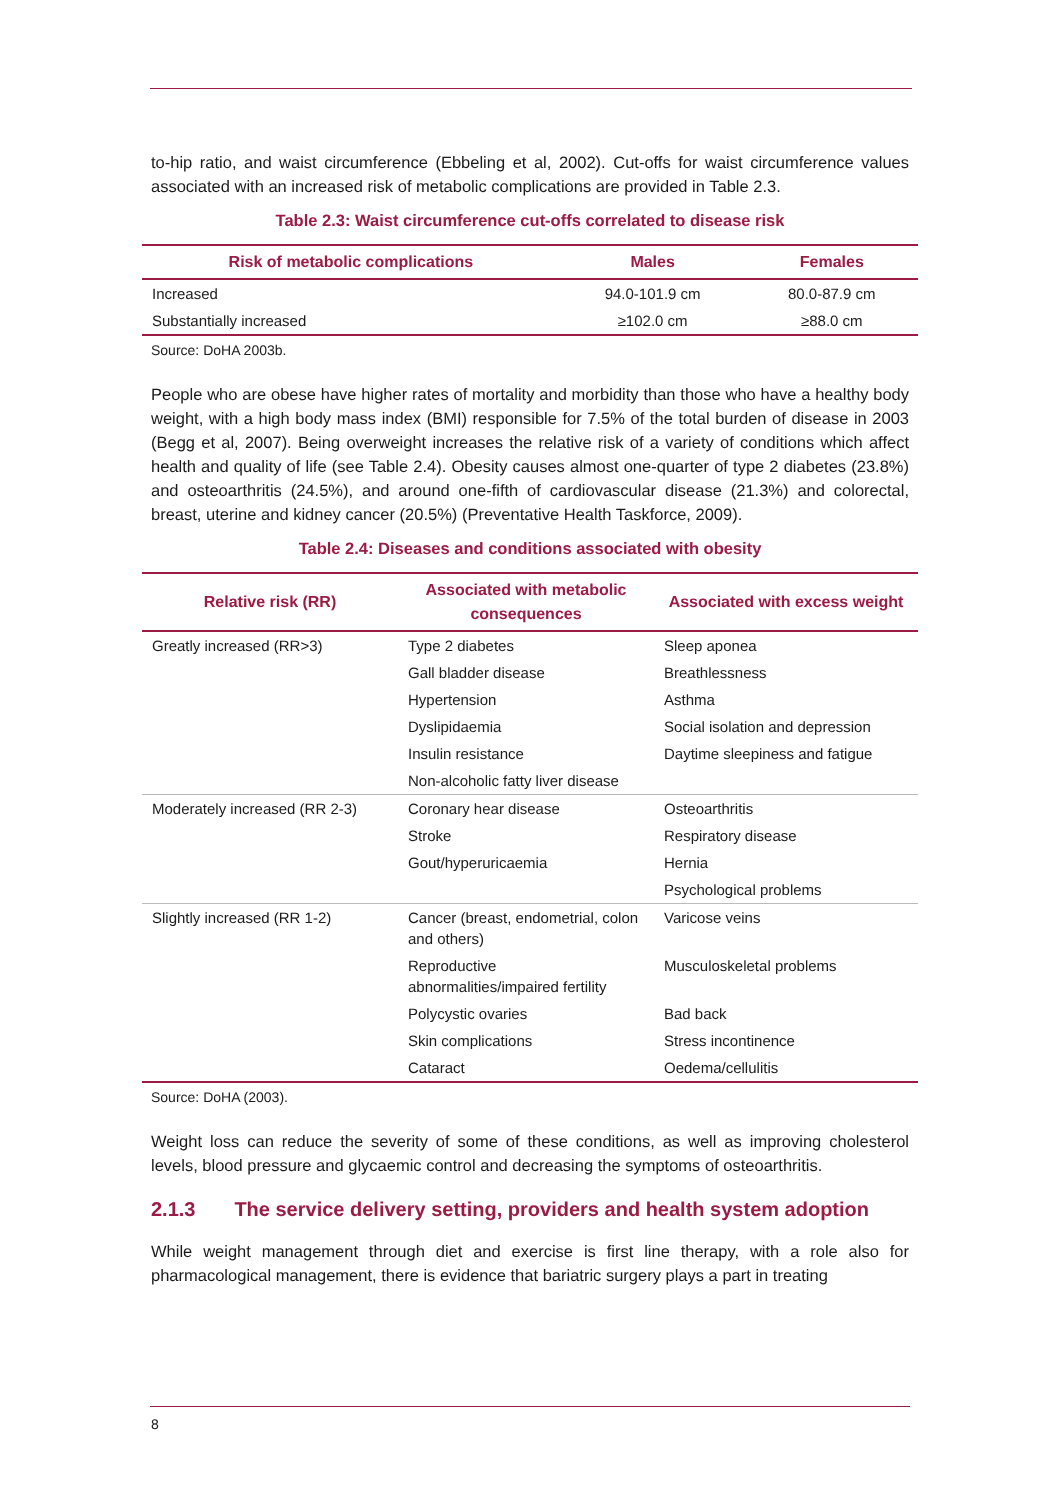to-hip ratio, and waist circumference (Ebbeling et al, 2002). Cut-offs for waist circumference values associated with an increased risk of metabolic complications are provided in Table 2.3.
Table 2.3: Waist circumference cut-offs correlated to disease risk
| Risk of metabolic complications | Males | Females |
| --- | --- | --- |
| Increased | 94.0-101.9 cm | 80.0-87.9 cm |
| Substantially increased | ≥102.0 cm | ≥88.0 cm |
Source: DoHA 2003b.
People who are obese have higher rates of mortality and morbidity than those who have a healthy body weight, with a high body mass index (BMI) responsible for 7.5% of the total burden of disease in 2003 (Begg et al, 2007). Being overweight increases the relative risk of a variety of conditions which affect health and quality of life (see Table 2.4). Obesity causes almost one-quarter of type 2 diabetes (23.8%) and osteoarthritis (24.5%), and around one-fifth of cardiovascular disease (21.3%) and colorectal, breast, uterine and kidney cancer (20.5%) (Preventative Health Taskforce, 2009).
Table 2.4: Diseases and conditions associated with obesity
| Relative risk (RR) | Associated with metabolic consequences | Associated with excess weight |
| --- | --- | --- |
| Greatly increased (RR>3) | Type 2 diabetes | Sleep aponea |
| | Gall bladder disease | Breathlessness |
| | Hypertension | Asthma |
| | Dyslipidaemia | Social isolation and depression |
| | Insulin resistance | Daytime sleepiness and fatigue |
| | Non-alcoholic fatty liver disease | |
| Moderately increased (RR 2-3) | Coronary hear disease | Osteoarthritis |
| | Stroke | Respiratory disease |
| | Gout/hyperuricaemia | Hernia |
| | | Psychological problems |
| Slightly increased (RR 1-2) | Cancer (breast, endometrial, colon and others) | Varicose veins |
| | Reproductive abnormalities/impaired fertility | Musculoskeletal problems |
| | Polycystic ovaries | Bad back |
| | Skin complications | Stress incontinence |
| | Cataract | Oedema/cellulitis |
Source: DoHA (2003).
Weight loss can reduce the severity of some of these conditions, as well as improving cholesterol levels, blood pressure and glycaemic control and decreasing the symptoms of osteoarthritis.
2.1.3 The service delivery setting, providers and health system adoption
While weight management through diet and exercise is first line therapy, with a role also for pharmacological management, there is evidence that bariatric surgery plays a part in treating
8